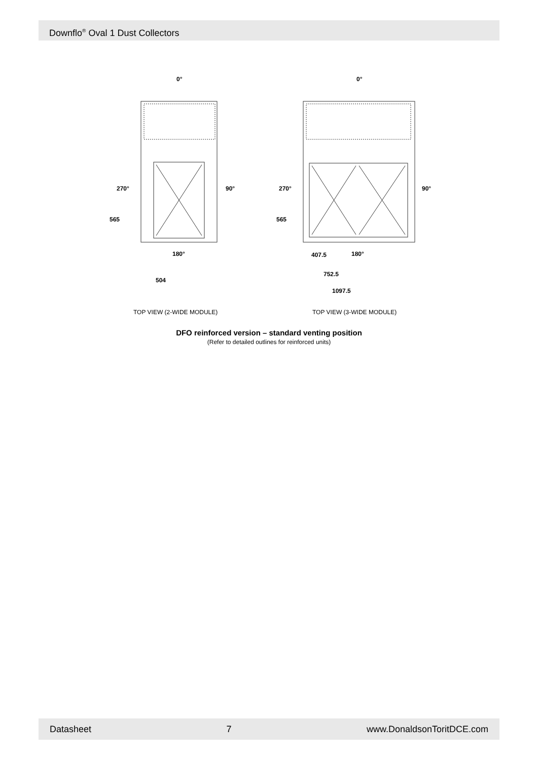Downflo<sup>®</sup> Oval 1 Dust Collectors
0°
270°
90°
565
180°
504
0°
270°
90°
565
180°
407.5
752.5
1097.5
TOP VIEW (2-WIDE MODULE)
TOP VIEW (3-WIDE MODULE)
DFO reinforced version – standard venting position
(Refer to detailed outlines for reinforced units)
Datasheet 7 www.DonaldsonToritDCE.com